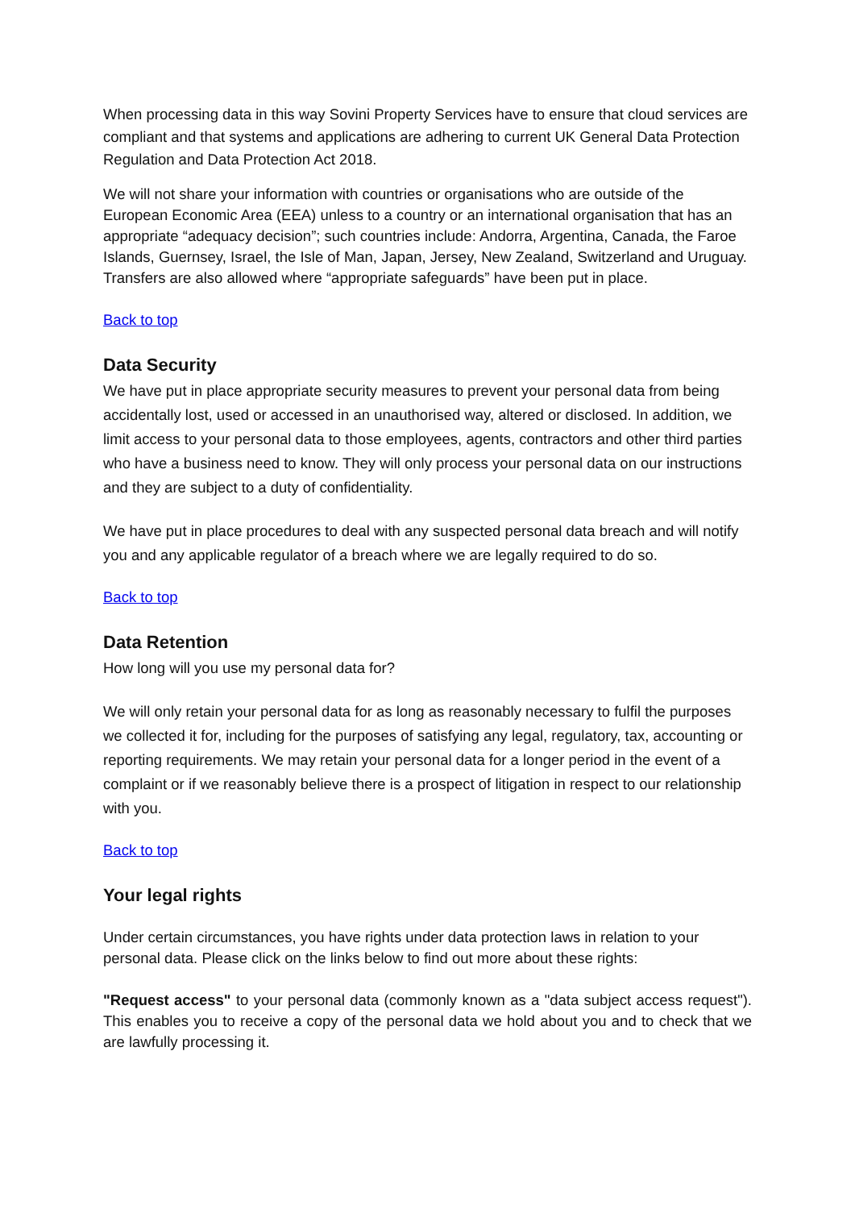When processing data in this way Sovini Property Services have to ensure that cloud services are compliant and that systems and applications are adhering to current UK General Data Protection Regulation and Data Protection Act 2018.
We will not share your information with countries or organisations who are outside of the European Economic Area (EEA) unless to a country or an international organisation that has an appropriate “adequacy decision”; such countries include: Andorra, Argentina, Canada, the Faroe Islands, Guernsey, Israel, the Isle of Man, Japan, Jersey, New Zealand, Switzerland and Uruguay. Transfers are also allowed where “appropriate safeguards” have been put in place.
Back to top
Data Security
We have put in place appropriate security measures to prevent your personal data from being accidentally lost, used or accessed in an unauthorised way, altered or disclosed. In addition, we limit access to your personal data to those employees, agents, contractors and other third parties who have a business need to know. They will only process your personal data on our instructions and they are subject to a duty of confidentiality.
We have put in place procedures to deal with any suspected personal data breach and will notify you and any applicable regulator of a breach where we are legally required to do so.
Back to top
Data Retention
How long will you use my personal data for?
We will only retain your personal data for as long as reasonably necessary to fulfil the purposes we collected it for, including for the purposes of satisfying any legal, regulatory, tax, accounting or reporting requirements. We may retain your personal data for a longer period in the event of a complaint or if we reasonably believe there is a prospect of litigation in respect to our relationship with you.
Back to top
Your legal rights
Under certain circumstances, you have rights under data protection laws in relation to your personal data. Please click on the links below to find out more about these rights:
"Request access" to your personal data (commonly known as a "data subject access request"). This enables you to receive a copy of the personal data we hold about you and to check that we are lawfully processing it.